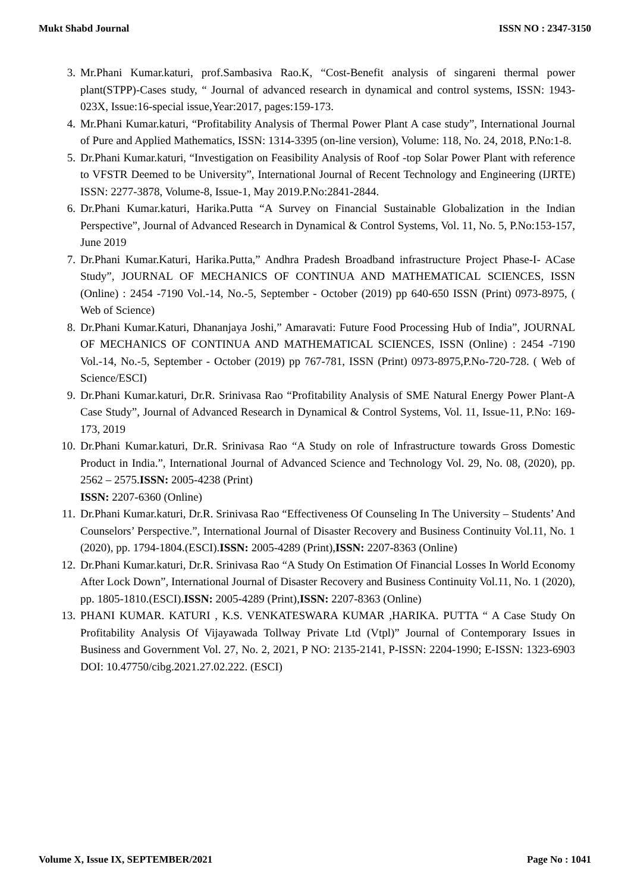Mukt Shabd Journal ISSN NO : 2347-3150
3. Mr.Phani Kumar.katuri, prof.Sambasiva Rao.K, “Cost-Benefit analysis of singareni thermal power plant(STPP)-Cases study, “ Journal of advanced research in dynamical and control systems, ISSN: 1943-023X, Issue:16-special issue,Year:2017, pages:159-173.
4. Mr.Phani Kumar.katuri, “Profitability Analysis of Thermal Power Plant A case study”, International Journal of Pure and Applied Mathematics, ISSN: 1314-3395 (on-line version), Volume: 118, No. 24, 2018, P.No:1-8.
5. Dr.Phani Kumar.katuri, “Investigation on Feasibility Analysis of Roof -top Solar Power Plant with reference to VFSTR Deemed to be University”, International Journal of Recent Technology and Engineering (IJRTE) ISSN: 2277-3878, Volume-8, Issue-1, May 2019.P.No:2841-2844.
6. Dr.Phani Kumar.katuri, Harika.Putta “A Survey on Financial Sustainable Globalization in the Indian Perspective”, Journal of Advanced Research in Dynamical & Control Systems, Vol. 11, No. 5, P.No:153-157, June 2019
7. Dr.Phani Kumar.Katuri, Harika.Putta,” Andhra Pradesh Broadband infrastructure Project Phase-I- ACase Study”, JOURNAL OF MECHANICS OF CONTINUA AND MATHEMATICAL SCIENCES, ISSN (Online) : 2454 -7190 Vol.-14, No.-5, September - October (2019) pp 640-650 ISSN (Print) 0973-8975, ( Web of Science)
8. Dr.Phani Kumar.Katuri, Dhananjaya Joshi,” Amaravati: Future Food Processing Hub of India”, JOURNAL OF MECHANICS OF CONTINUA AND MATHEMATICAL SCIENCES, ISSN (Online) : 2454 -7190 Vol.-14, No.-5, September - October (2019) pp 767-781, ISSN (Print) 0973-8975,P.No-720-728. ( Web of Science/ESCI)
9. Dr.Phani Kumar.katuri, Dr.R. Srinivasa Rao “Profitability Analysis of SME Natural Energy Power Plant-A Case Study”, Journal of Advanced Research in Dynamical & Control Systems, Vol. 11, Issue-11, P.No: 169-173, 2019
10. Dr.Phani Kumar.katuri, Dr.R. Srinivasa Rao “A Study on role of Infrastructure towards Gross Domestic Product in India.”, International Journal of Advanced Science and Technology Vol. 29, No. 08, (2020), pp. 2562 – 2575.ISSN: 2005-4238 (Print)
ISSN: 2207-6360 (Online)
11. Dr.Phani Kumar.katuri, Dr.R. Srinivasa Rao “Effectiveness Of Counseling In The University – Students’ And Counselors’ Perspective.”, International Journal of Disaster Recovery and Business Continuity Vol.11, No. 1 (2020), pp. 1794-1804.(ESCI).ISSN: 2005-4289 (Print),ISSN: 2207-8363 (Online)
12. Dr.Phani Kumar.katuri, Dr.R. Srinivasa Rao “A Study On Estimation Of Financial Losses In World Economy After Lock Down”, International Journal of Disaster Recovery and Business Continuity Vol.11, No. 1 (2020), pp. 1805-1810.(ESCI).ISSN: 2005-4289 (Print),ISSN: 2207-8363 (Online)
13. PHANI KUMAR. KATURI , K.S. VENKATESWARA KUMAR ,HARIKA. PUTTA “ A Case Study On Profitability Analysis Of Vijayawada Tollway Private Ltd (Vtpl)” Journal of Contemporary Issues in Business and Government Vol. 27, No. 2, 2021, P NO: 2135-2141, P-ISSN: 2204-1990; E-ISSN: 1323-6903 DOI: 10.47750/cibg.2021.27.02.222. (ESCI)
Volume X, Issue IX, SEPTEMBER/2021 Page No : 1041